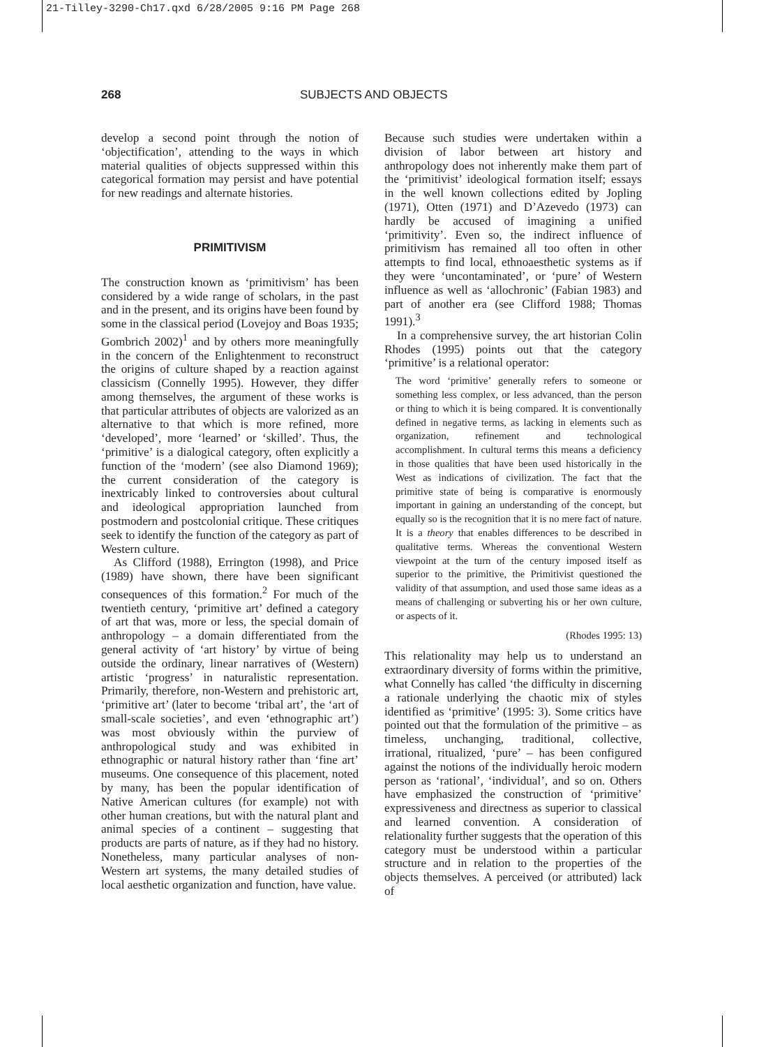21-Tilley-3290-Ch17.qxd 6/28/2005 9:16 PM Page 268
268 SUBJECTS AND OBJECTS
develop a second point through the notion of ‘objectification’, attending to the ways in which material qualities of objects suppressed within this categorical formation may persist and have potential for new readings and alternate histories.
PRIMITIVISM
The construction known as ‘primitivism’ has been considered by a wide range of scholars, in the past and in the present, and its origins have been found by some in the classical period (Lovejoy and Boas 1935; Gombrich 2002)<sup>1</sup> and by others more meaningfully in the concern of the Enlightenment to reconstruct the origins of culture shaped by a reaction against classicism (Connelly 1995). However, they differ among themselves, the argument of these works is that particular attributes of objects are valorized as an alternative to that which is more refined, more ‘developed’, more ‘learned’ or ‘skilled’. Thus, the ‘primitive’ is a dialogical category, often explicitly a function of the ‘modern’ (see also Diamond 1969); the current consideration of the category is inextricably linked to controversies about cultural and ideological appropriation launched from postmodern and postcolonial critique. These critiques seek to identify the function of the category as part of Western culture.
As Clifford (1988), Errington (1998), and Price (1989) have shown, there have been significant consequences of this formation.<sup>2</sup> For much of the twentieth century, ‘primitive art’ defined a category of art that was, more or less, the special domain of anthropology – a domain differentiated from the general activity of ‘art history’ by virtue of being outside the ordinary, linear narratives of (Western) artistic ‘progress’ in naturalistic representation. Primarily, therefore, non-Western and prehistoric art, ‘primitive art’ (later to become ‘tribal art’, the ‘art of small-scale societies’, and even ‘ethnographic art’) was most obviously within the purview of anthropological study and was exhibited in ethnographic or natural history rather than ‘fine art’ museums. One consequence of this placement, noted by many, has been the popular identification of Native American cultures (for example) not with other human creations, but with the natural plant and animal species of a continent – suggesting that products are parts of nature, as if they had no history. Nonetheless, many particular analyses of non-Western art systems, the many detailed studies of local aesthetic organization and function, have value.
Because such studies were undertaken within a division of labor between art history and anthropology does not inherently make them part of the ‘primitivist’ ideological formation itself; essays in the well known collections edited by Jopling (1971), Otten (1971) and D’Azevedo (1973) can hardly be accused of imagining a unified ‘primitivity’. Even so, the indirect influence of primitivism has remained all too often in other attempts to find local, ethnoaesthetic systems as if they were ‘uncontaminated’, or ‘pure’ of Western influence as well as ‘allochronic’ (Fabian 1983) and part of another era (see Clifford 1988; Thomas 1991).<sup>3</sup>
In a comprehensive survey, the art historian Colin Rhodes (1995) points out that the category ‘primitive’ is a relational operator:
The word ‘primitive’ generally refers to someone or something less complex, or less advanced, than the person or thing to which it is being compared. It is conventionally defined in negative terms, as lacking in elements such as organization, refinement and technological accomplishment. In cultural terms this means a deficiency in those qualities that have been used historically in the West as indications of civilization. The fact that the primitive state of being is comparative is enormously important in gaining an understanding of the concept, but equally so is the recognition that it is no mere fact of nature. It is a theory that enables differences to be described in qualitative terms. Whereas the conventional Western viewpoint at the turn of the century imposed itself as superior to the primitive, the Primitivist questioned the validity of that assumption, and used those same ideas as a means of challenging or subverting his or her own culture, or aspects of it.
(Rhodes 1995: 13)
This relationality may help us to understand an extraordinary diversity of forms within the primitive, what Connelly has called ‘the difficulty in discerning a rationale underlying the chaotic mix of styles identified as ‘primitive’ (1995: 3). Some critics have pointed out that the formulation of the primitive – as timeless, unchanging, traditional, collective, irrational, ritualized, ‘pure’ – has been configured against the notions of the individually heroic modern person as ‘rational’, ‘individual’, and so on. Others have emphasized the construction of ‘primitive’ expressiveness and directness as superior to classical and learned convention. A consideration of relationality further suggests that the operation of this category must be understood within a particular structure and in relation to the properties of the objects themselves. A perceived (or attributed) lack of